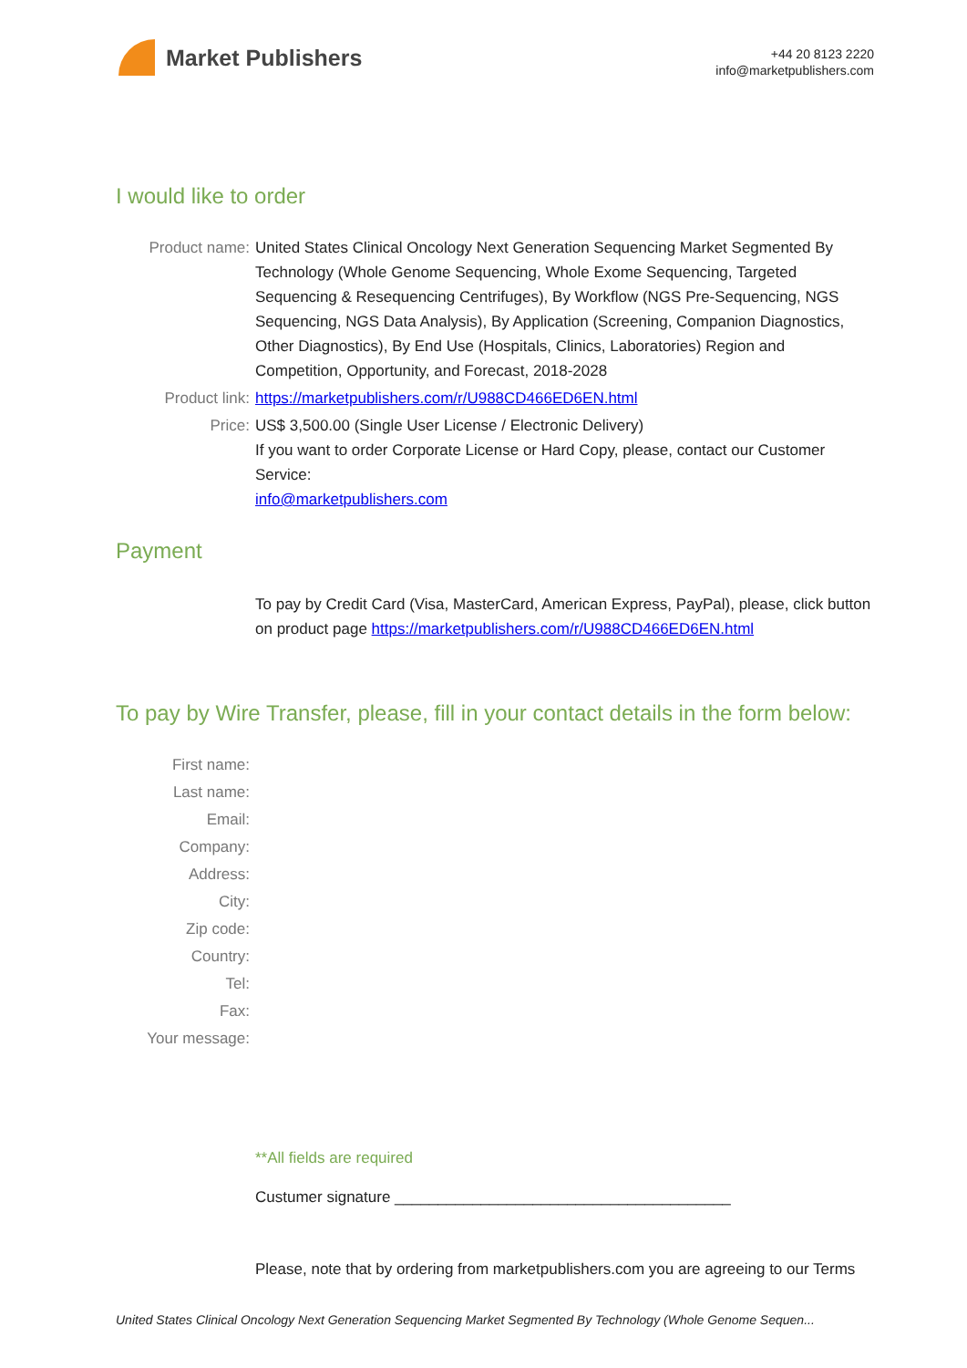Market Publishers
+44 20 8123 2220
info@marketpublishers.com
I would like to order
Product name: United States Clinical Oncology Next Generation Sequencing Market Segmented By Technology (Whole Genome Sequencing, Whole Exome Sequencing, Targeted Sequencing & Resequencing Centrifuges), By Workflow (NGS Pre-Sequencing, NGS Sequencing, NGS Data Analysis), By Application (Screening, Companion Diagnostics, Other Diagnostics), By End Use (Hospitals, Clinics, Laboratories) Region and Competition, Opportunity, and Forecast, 2018-2028
Product link: https://marketpublishers.com/r/U988CD466ED6EN.html
Price: US$ 3,500.00 (Single User License / Electronic Delivery)
If you want to order Corporate License or Hard Copy, please, contact our Customer Service:
info@marketpublishers.com
Payment
To pay by Credit Card (Visa, MasterCard, American Express, PayPal), please, click button on product page https://marketpublishers.com/r/U988CD466ED6EN.html
To pay by Wire Transfer, please, fill in your contact details in the form below:
First name:
Last name:
Email:
Company:
Address:
City:
Zip code:
Country:
Tel:
Fax:
Your message:
**All fields are required
Custumer signature _______________________________________
Please, note that by ordering from marketpublishers.com you are agreeing to our Terms
United States Clinical Oncology Next Generation Sequencing Market Segmented By Technology (Whole Genome Sequen...